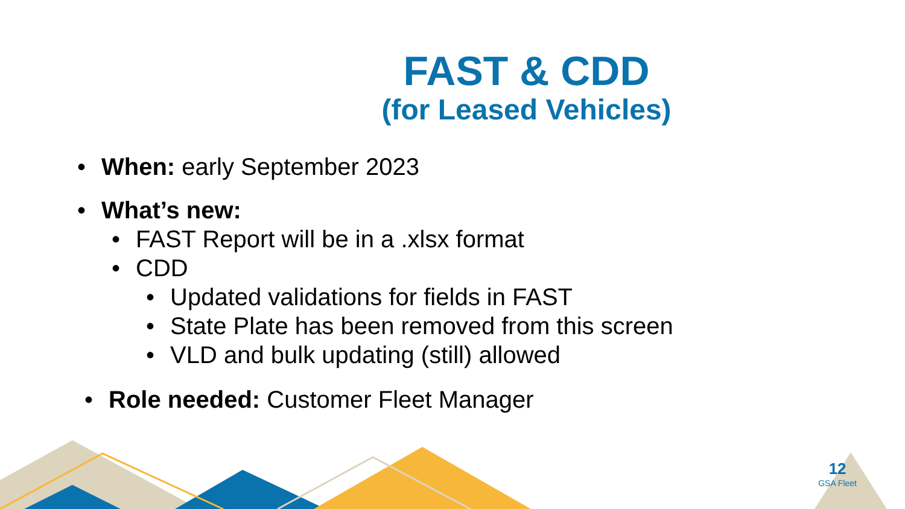FAST & CDD
(for Leased Vehicles)
• When: early September 2023
• What’s new:
• FAST Report will be in a .xlsx format
• CDD
• Updated validations for fields in FAST
• State Plate has been removed from this screen
• VLD and bulk updating (still) allowed
• Role needed: Customer Fleet Manager
12
GSA Fleet